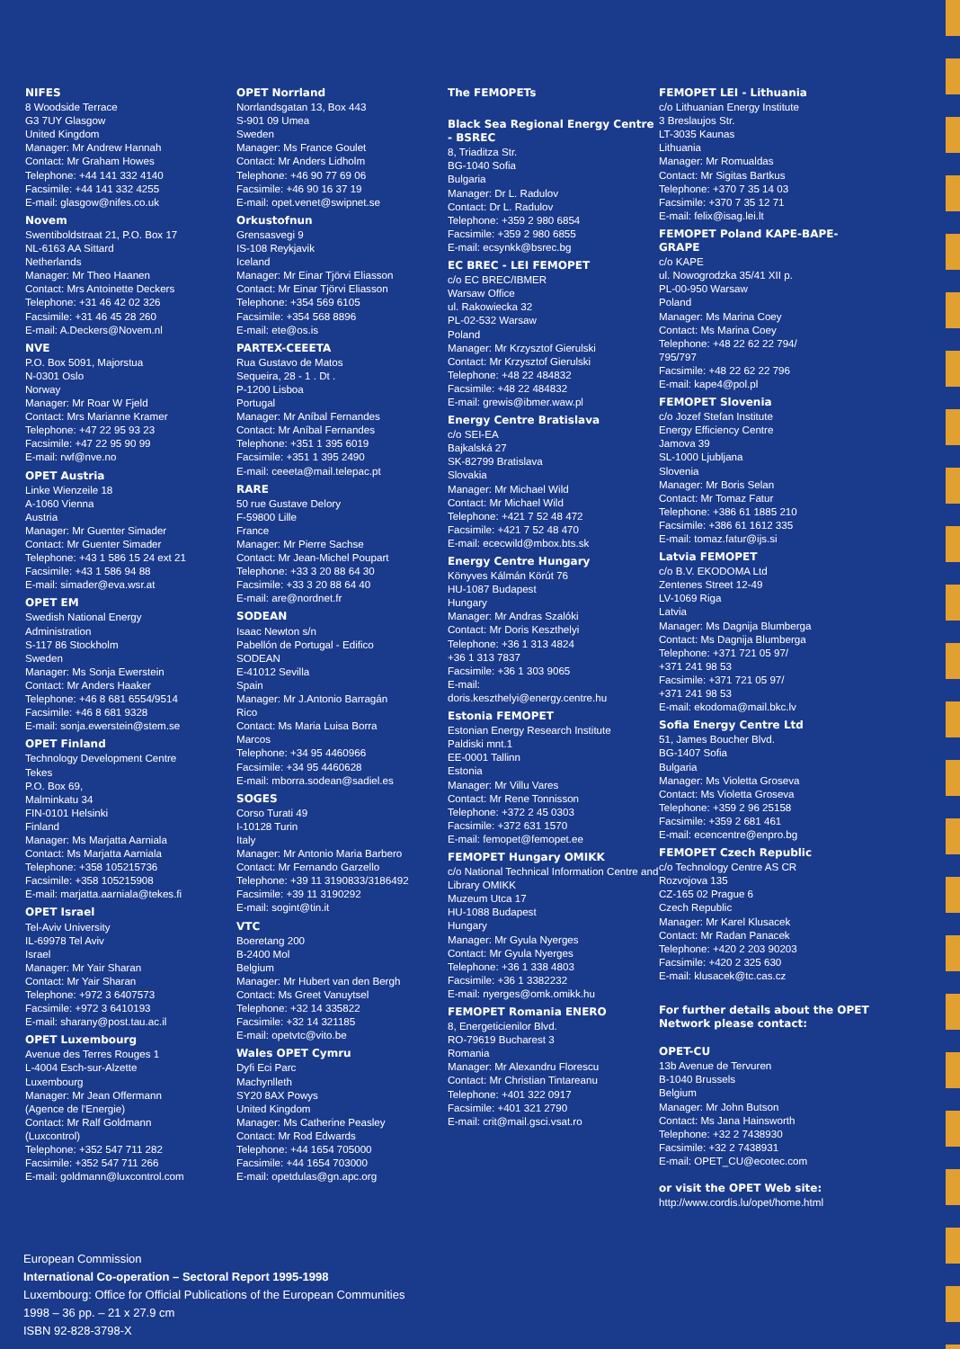NIFES
8 Woodside Terrace
G3 7UY Glasgow
United Kingdom
Manager: Mr Andrew Hannah
Contact: Mr Graham Howes
Telephone: +44 141 332 4140
Facsimile: +44 141 332 4255
E-mail: glasgow@nifes.co.uk
Novem
Swentiboldstraat 21, P.O. Box 17
NL-6163 AA Sittard
Netherlands
Manager: Mr Theo Haanen
Contact: Mrs Antoinette Deckers
Telephone: +31 46 42 02 326
Facsimile: +31 46 45 28 260
E-mail: A.Deckers@Novem.nl
NVE
P.O. Box 5091, Majorstua
N-0301 Oslo
Norway
Manager: Mr Roar W Fjeld
Contact: Mrs Marianne Kramer
Telephone: +47 22 95 93 23
Facsimile: +47 22 95 90 99
E-mail: rwf@nve.no
OPET Austria
Linke Wienzeile 18
A-1060 Vienna
Austria
Manager: Mr Guenter Simader
Contact: Mr Guenter Simader
Telephone: +43 1 586 15 24 ext 21
Facsimile: +43 1 586 94 88
E-mail: simader@eva.wsr.at
OPET EM
Swedish National Energy
Administration
S-117 86 Stockholm
Sweden
Manager: Ms Sonja Ewerstein
Contact: Mr Anders Haaker
Telephone: +46 8 681 6554/9514
Facsimile: +46 8 681 9328
E-mail: sonja.ewerstein@stem.se
OPET Finland
Technology Development Centre
Tekes
P.O. Box 69,
Malminkatu 34
FIN-0101 Helsinki
Finland
Manager: Ms Marjatta Aarniala
Contact: Ms Marjatta Aarniala
Telephone: +358 105215736
Facsimile: +358 105215908
E-mail: marjatta.aarniala@tekes.fi
OPET Israel
Tel-Aviv University
IL-69978 Tel Aviv
Israel
Manager: Mr Yair Sharan
Contact: Mr Yair Sharan
Telephone: +972 3 6407573
Facsimile: +972 3 6410193
E-mail: sharany@post.tau.ac.il
OPET Luxembourg
Avenue des Terres Rouges 1
L-4004 Esch-sur-Alzette
Luxembourg
Manager: Mr Jean Offermann
(Agence de l'Energie)
Contact: Mr Ralf Goldmann
(Luxcontrol)
Telephone: +352 547 711 282
Facsimile: +352 547 711 266
E-mail: goldmann@luxcontrol.com
OPET Norrland
Norrlandsgatan 13, Box 443
S-901 09 Umea
Sweden
Manager: Ms France Goulet
Contact: Mr Anders Lidholm
Telephone: +46 90 77 69 06
Facsimile: +46 90 16 37 19
E-mail: opet.venet@swipnet.se
Orkustofnun
Grensasvegi 9
IS-108 Reykjavik
Iceland
Manager: Mr Einar Tjörvi Eliasson
Contact: Mr Einar Tjörvi Eliasson
Telephone: +354 569 6105
Facsimile: +354 568 8896
E-mail: ete@os.is
PARTEX-CEEETA
Rua Gustavo de Matos
Sequeira, 28 - 1 . Dt .
P-1200 Lisboa
Portugal
Manager: Mr Aníbal Fernandes
Contact: Mr Aníbal Fernandes
Telephone: +351 1 395 6019
Facsimile: +351 1 395 2490
E-mail: ceeeta@mail.telepac.pt
RARE
50 rue Gustave Delory
F-59800 Lille
France
Manager: Mr Pierre Sachse
Contact: Mr Jean-Michel Poupart
Telephone: +33 3 20 88 64 30
Facsimile: +33 3 20 88 64 40
E-mail: are@nordnet.fr
SODEAN
Isaac Newton s/n
Pabellón de Portugal - Edifico
SODEAN
E-41012 Sevilla
Spain
Manager: Mr J.Antonio Barragán
Rico
Contact: Ms Maria Luisa Borra
Marcos
Telephone: +34 95 4460966
Facsimile: +34 95 4460628
E-mail: mborra.sodean@sadiel.es
SOGES
Corso Turati 49
I-10128 Turin
Italy
Manager: Mr Antonio Maria Barbero
Contact: Mr Fernando Garzello
Telephone: +39 11 3190833/3186492
Facsimile: +39 11 3190292
E-mail: sogint@tin.it
VTC
Boeretang 200
B-2400 Mol
Belgium
Manager: Mr Hubert van den Bergh
Contact: Ms Greet Vanuytsel
Telephone: +32 14 335822
Facsimile: +32 14 321185
E-mail: opetvtc@vito.be
Wales OPET Cymru
Dyfi Eci Parc
Machynlleth
SY20 8AX Powys
United Kingdom
Manager: Ms Catherine Peasley
Contact: Mr Rod Edwards
Telephone: +44 1654 705000
Facsimile: +44 1654 703000
E-mail: opetdulas@gn.apc.org
The FEMOPETs
Black Sea Regional Energy Centre - BSREC
8, Triaditza Str.
BG-1040 Sofia
Bulgaria
Manager: Dr L. Radulov
Contact: Dr L. Radulov
Telephone: +359 2 980 6854
Facsimile: +359 2 980 6855
E-mail: ecsynkk@bsrec.bg
EC BREC - LEI FEMOPET
c/o EC BREC/IBMER
Warsaw Office
ul. Rakowiecka 32
PL-02-532 Warsaw
Poland
Manager: Mr Krzysztof Gierulski
Contact: Mr Krzysztof Gierulski
Telephone: +48 22 484832
Facsimile: +48 22 484832
E-mail: grewis@ibmer.waw.pl
Energy Centre Bratislava
c/o SEI-EA
Bajkalská 27
SK-82799 Bratislava
Slovakia
Manager: Mr Michael Wild
Contact: Mr Michael Wild
Telephone: +421 7 52 48 472
Facsimile: +421 7 52 48 470
E-mail: ececwild@mbox.bts.sk
Energy Centre Hungary
Könyves Kálmán Körút 76
HU-1087 Budapest
Hungary
Manager: Mr Andras Szalóki
Contact: Mr Doris Keszthelyi
Telephone: +36 1 313 4824
+36 1 313 7837
Facsimile: +36 1 303 9065
E-mail:
doris.keszthelyi@energy.centre.hu
Estonia FEMOPET
Estonian Energy Research Institute
Paldiski mnt.1
EE-0001 Tallinn
Estonia
Manager: Mr Villu Vares
Contact: Mr Rene Tonnisson
Telephone: +372 2 45 0303
Facsimile: +372 631 1570
E-mail: femopet@femopet.ee
FEMOPET Hungary OMIKK
c/o National Technical Information Centre and Library OMIKK
Muzeum Utca 17
HU-1088 Budapest
Hungary
Manager: Mr Gyula Nyerges
Contact: Mr Gyula Nyerges
Telephone: +36 1 338 4803
Facsimile: +36 1 3382232
E-mail: nyerges@omk.omikk.hu
FEMOPET Romania ENERO
8, Energeticienilor Blvd.
RO-79619 Bucharest 3
Romania
Manager: Mr Alexandru Florescu
Contact: Mr Christian Tintareanu
Telephone: +401 322 0917
Facsimile: +401 321 2790
E-mail: crit@mail.gsci.vsat.ro
FEMOPET LEI - Lithuania
c/o Lithuanian Energy Institute
3 Breslaujos Str.
LT-3035 Kaunas
Lithuania
Manager: Mr Romualdas
Contact: Mr Sigitas Bartkus
Telephone: +370 7 35 14 03
Facsimile: +370 7 35 12 71
E-mail: felix@isag.lei.lt
FEMOPET Poland KAPE-BAPE-GRAPE
c/o KAPE
ul. Nowogrodzka 35/41 XII p.
PL-00-950 Warsaw
Poland
Manager: Ms Marina Coey
Contact: Ms Marina Coey
Telephone: +48 22 62 22 794/
795/797
Facsimile: +48 22 62 22 796
E-mail: kape4@pol.pl
FEMOPET Slovenia
c/o Jozef Stefan Institute
Energy Efficiency Centre
Jamova 39
SL-1000 Ljubljana
Slovenia
Manager: Mr Boris Selan
Contact: Mr Tomaz Fatur
Telephone: +386 61 1885 210
Facsimile: +386 61 1612 335
E-mail: tomaz.fatur@ijs.si
Latvia FEMOPET
c/o B.V. EKODOMA Ltd
Zentenes Street 12-49
LV-1069 Riga
Latvia
Manager: Ms Dagnija Blumberga
Contact: Ms Dagnija Blumberga
Telephone: +371 721 05 97/
+371 241 98 53
Facsimile: +371 721 05 97/
+371 241 98 53
E-mail: ekodoma@mail.bkc.lv
Sofia Energy Centre Ltd
51, James Boucher Blvd.
BG-1407 Sofia
Bulgaria
Manager: Ms Violetta Groseva
Contact: Ms Violetta Groseva
Telephone: +359 2 96 25158
Facsimile: +359 2 681 461
E-mail: ecencentre@enpro.bg
FEMOPET Czech Republic
c/o Technology Centre AS CR
Rozvojova 135
CZ-165 02 Prague 6
Czech Republic
Manager: Mr Karel Klusacek
Contact: Mr Radan Panacek
Telephone: +420 2 203 90203
Facsimile: +420 2 325 630
E-mail: klusacek@tc.cas.cz
For further details about the OPET Network please contact:
OPET-CU
13b Avenue de Tervuren
B-1040 Brussels
Belgium
Manager: Mr John Butson
Contact: Ms Jana Hainsworth
Telephone: +32 2 7438930
Facsimile: +32 2 7438931
E-mail: OPET_CU@ecotec.com
or visit the OPET Web site:
http://www.cordis.lu/opet/home.html
European Commission
International Co-operation – Sectoral Report 1995-1998
Luxembourg: Office for Official Publications of the European Communities
1998 – 36 pp. – 21 x 27.9 cm
ISBN 92-828-3798-X